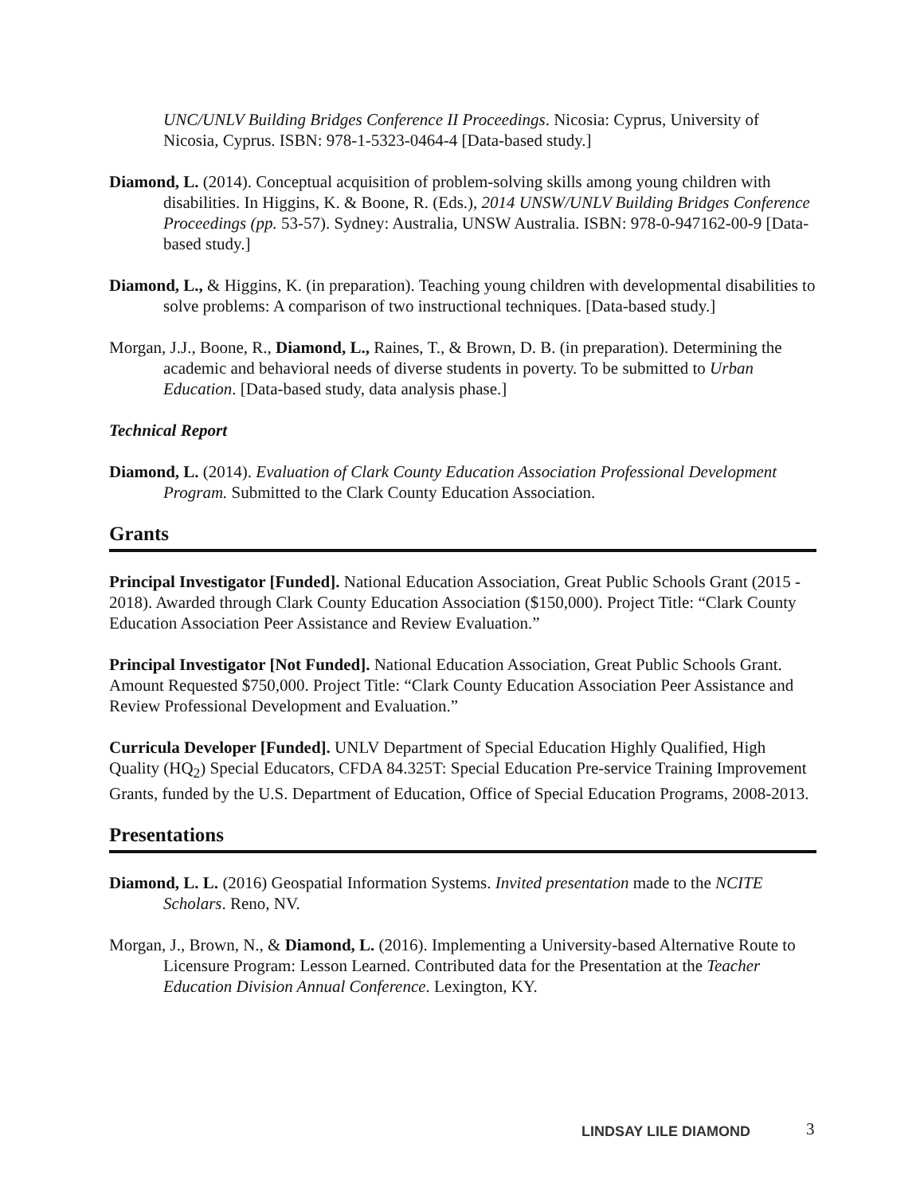UNC/UNLV Building Bridges Conference II Proceedings. Nicosia: Cyprus, University of Nicosia, Cyprus. ISBN: 978-1-5323-0464-4 [Data-based study.]
Diamond, L. (2014). Conceptual acquisition of problem-solving skills among young children with disabilities. In Higgins, K. & Boone, R. (Eds.), 2014 UNSW/UNLV Building Bridges Conference Proceedings (pp. 53-57). Sydney: Australia, UNSW Australia. ISBN: 978-0-947162-00-9 [Data-based study.]
Diamond, L., & Higgins, K. (in preparation). Teaching young children with developmental disabilities to solve problems: A comparison of two instructional techniques. [Data-based study.]
Morgan, J.J., Boone, R., Diamond, L., Raines, T., & Brown, D. B. (in preparation). Determining the academic and behavioral needs of diverse students in poverty. To be submitted to Urban Education. [Data-based study, data analysis phase.]
Technical Report
Diamond, L. (2014). Evaluation of Clark County Education Association Professional Development Program. Submitted to the Clark County Education Association.
Grants
Principal Investigator [Funded]. National Education Association, Great Public Schools Grant (2015 - 2018). Awarded through Clark County Education Association ($150,000). Project Title: “Clark County Education Association Peer Assistance and Review Evaluation.”
Principal Investigator [Not Funded]. National Education Association, Great Public Schools Grant. Amount Requested $750,000. Project Title: “Clark County Education Association Peer Assistance and Review Professional Development and Evaluation.”
Curricula Developer [Funded]. UNLV Department of Special Education Highly Qualified, High Quality (HQ<sub>2</sub>) Special Educators, CFDA 84.325T: Special Education Pre-service Training Improvement Grants, funded by the U.S. Department of Education, Office of Special Education Programs, 2008-2013.
Presentations
Diamond, L. L. (2016) Geospatial Information Systems. Invited presentation made to the NCITE Scholars. Reno, NV.
Morgan, J., Brown, N., & Diamond, L. (2016). Implementing a University-based Alternative Route to Licensure Program: Lesson Learned. Contributed data for the Presentation at the Teacher Education Division Annual Conference. Lexington, KY.
LINDSAY LILE DIAMOND 3